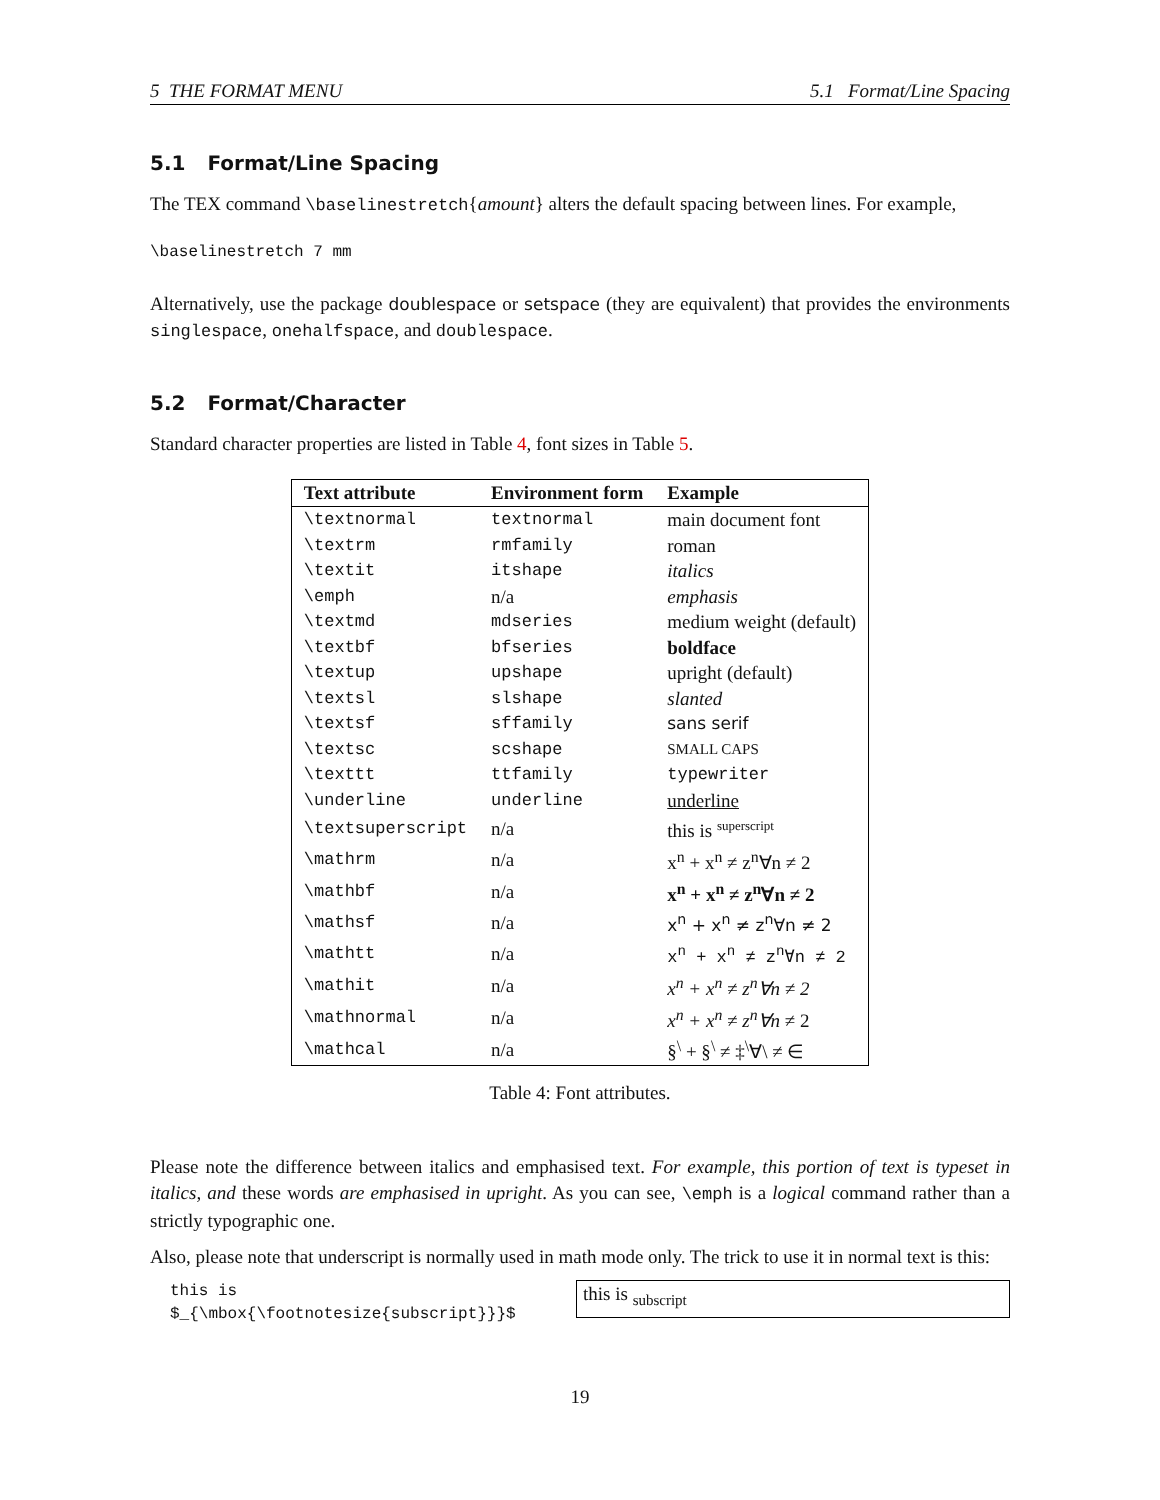5 THE FORMAT MENU 5.1 Format/Line Spacing
5.1 Format/Line Spacing
The TEX command \baselinestretch{amount} alters the default spacing between lines. For example,
\baselinestretch 7 mm
Alternatively, use the package doublespace or setspace (they are equivalent) that provides the environments singlespace, onehalfspace, and doublespace.
5.2 Format/Character
Standard character properties are listed in Table 4, font sizes in Table 5.
| Text attribute | Environment form | Example |
| --- | --- | --- |
| \textnormal | textnormal | main document font |
| \textrm | rmfamily | roman |
| \textit | itshape | italics |
| \emph | n/a | emphasis |
| \textmd | mdseries | medium weight (default) |
| \textbf | bfseries | boldface |
| \textup | upshape | upright (default) |
| \textsl | slshape | slanted |
| \textsf | sffamily | sans serif |
| \textsc | scshape | SMALL CAPS |
| \texttt | ttfamily | typewriter |
| \underline | underline | underline |
| \textsuperscript | n/a | this is <sup>superscript</sup> |
| \mathrm | n/a | x<sup>n</sup> + x<sup>n</sup> ≠ z<sup>n</sup>∀n ≠ 2 |
| \mathbf | n/a | x<sup>n</sup> + x<sup>n</sup> ≠ z<sup>n</sup>∀n ≠ 2 |
| \mathsf | n/a | x<sup>n</sup> + x<sup>n</sup> ≠ z<sup>n</sup>∀n ≠ 2 |
| \mathtt | n/a | x<sup>n</sup> + x<sup>n</sup> ≠ z<sup>n</sup>∀n ≠ 2 |
| \mathit | n/a | x<sup>n</sup> + x<sup>n</sup> ≠ z<sup>n</sup>∀n ≠ 2 |
| \mathnormal | n/a | x<sup>n</sup> + x<sup>n</sup> ≠ z<sup>n</sup>∀n ≠ 2 |
| \mathcal | n/a | §<sup>\</sup> + §<sup>\</sup> ≠ ‡<sup>\</sup>∀\ ≠ ∈ |
Table 4: Font attributes.
Please note the difference between italics and emphasised text. For example, this portion of text is typeset in italics, and these words are emphasised in upright. As you can see, \emph is a logical command rather than a strictly typographic one.
Also, please note that underscript is normally used in math mode only. The trick to use it in normal text is this:
this is
$_{\mbox{\footnotesize{subscript}}}$
this is <sub>subscript</sub>
19